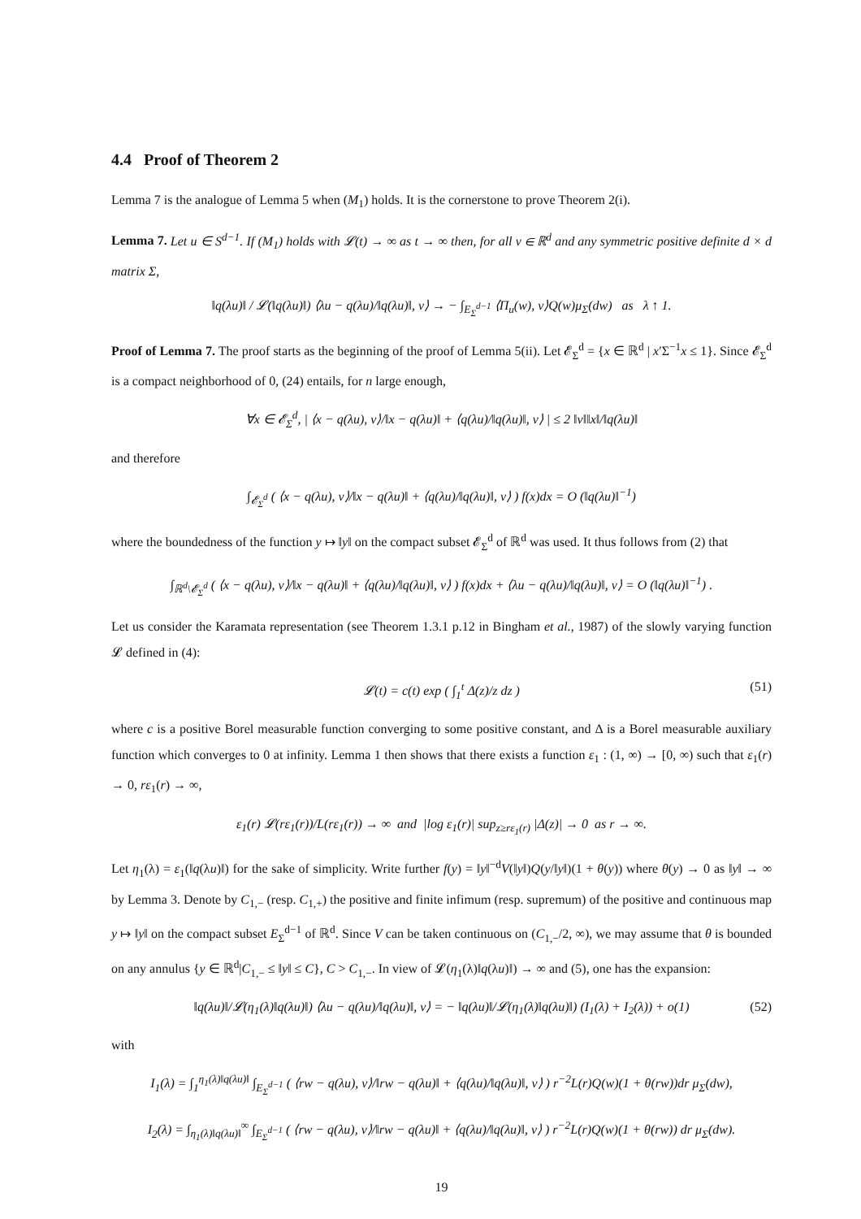4.4 Proof of Theorem 2
Lemma 7 is the analogue of Lemma 5 when (M<sub>1</sub>) holds. It is the cornerstone to prove Theorem 2(i).
Lemma 7. Let u ∈ S<sup>d−1</sup>. If (M<sub>1</sub>) holds with 𝓛(t) → ∞ as t → ∞ then, for all v ∈ ℝ<sup>d</sup> and any symmetric positive definite d × d matrix Σ,
‖q(λu)‖ / 𝓛(‖q(λu)‖) ⟨λu − q(λu)/‖q(λu)‖, v⟩ → − ∫<sub>E<sub>Σ</sub><sup>d−1</sup></sub> ⟨Π<sub>u</sub>(w), v⟩Q(w)μ<sub>Σ</sub>(dw) as λ ↑ 1.
Proof of Lemma 7. The proof starts as the beginning of the proof of Lemma 5(ii). Let 𝓔<sub>Σ</sub><sup>d</sup> = {x ∈ ℝ<sup>d</sup> | x′Σ<sup>−1</sup>x ≤ 1}. Since 𝓔<sub>Σ</sub><sup>d</sup> is a compact neighborhood of 0, (24) entails, for n large enough,
∀x ∈ 𝓔<sub>Σ</sub><sup>d</sup>, | ⟨x − q(λu), v⟩/‖x − q(λu)‖ + ⟨q(λu)/‖q(λu)‖, v⟩ | ≤ 2 ‖v‖‖x‖/‖q(λu)‖
and therefore
∫<sub>𝓔<sub>Σ</sub><sup>d</sup></sub> ( ⟨x − q(λu), v⟩/‖x − q(λu)‖ + ⟨q(λu)/‖q(λu)‖, v⟩ ) f(x)dx = O (‖q(λu)‖<sup>−1</sup>)
where the boundedness of the function y ↦ ‖y‖ on the compact subset 𝓔<sub>Σ</sub><sup>d</sup> of ℝ<sup>d</sup> was used. It thus follows from (2) that
∫<sub>ℝ<sup>d</sup>\𝓔<sub>Σ</sub><sup>d</sup></sub> ( ⟨x − q(λu), v⟩/‖x − q(λu)‖ + ⟨q(λu)/‖q(λu)‖, v⟩ ) f(x)dx + ⟨λu − q(λu)/‖q(λu)‖, v⟩ = O (‖q(λu)‖<sup>−1</sup>) .
Let us consider the Karamata representation (see Theorem 1.3.1 p.12 in Bingham et al., 1987) of the slowly varying function 𝓛 defined in (4):
𝓛(t) = c(t) exp ( ∫<sub>1</sub><sup>t</sup> Δ(z)/z dz ) (51)
where c is a positive Borel measurable function converging to some positive constant, and Δ is a Borel measurable auxiliary function which converges to 0 at infinity. Lemma 1 then shows that there exists a function ε<sub>1</sub> : (1, ∞) → [0, ∞) such that ε<sub>1</sub>(r) → 0, rε<sub>1</sub>(r) → ∞,
ε<sub>1</sub>(r) 𝓛(rε<sub>1</sub>(r))/L(rε<sub>1</sub>(r)) → ∞ and |log ε<sub>1</sub>(r)| sup<sub>z≥rε<sub>1</sub>(r)</sub> |Δ(z)| → 0 as r → ∞.
Let η<sub>1</sub>(λ) = ε<sub>1</sub>(‖q(λu)‖) for the sake of simplicity. Write further f(y) = ‖y‖<sup>−d</sup>V(‖y‖)Q(y/‖y‖)(1 + θ(y)) where θ(y) → 0 as ‖y‖ → ∞ by Lemma 3. Denote by C<sub>1,−</sub> (resp. C<sub>1,+</sub>) the positive and finite infimum (resp. supremum) of the positive and continuous map y ↦ ‖y‖ on the compact subset E<sub>Σ</sub><sup>d−1</sup> of ℝ<sup>d</sup>. Since V can be taken continuous on (C<sub>1,−</sub>/2, ∞), we may assume that θ is bounded on any annulus {y ∈ ℝ<sup>d</sup>|C<sub>1,−</sub> ≤ ‖y‖ ≤ C}, C > C<sub>1,−</sub>. In view of 𝓛(η<sub>1</sub>(λ)‖q(λu)‖) → ∞ and (5), one has the expansion:
‖q(λu)‖/𝓛(η<sub>1</sub>(λ)‖q(λu)‖) ⟨λu − q(λu)/‖q(λu)‖, v⟩ = − ‖q(λu)‖/𝓛(η<sub>1</sub>(λ)‖q(λu)‖) (I<sub>1</sub>(λ) + I<sub>2</sub>(λ)) + o(1) (52)
with
I<sub>1</sub>(λ) = ∫<sub>1</sub><sup>η<sub>1</sub>(λ)‖q(λu)‖</sup> ∫<sub>E<sub>Σ</sub><sup>d−1</sup></sub> ( ⟨rw − q(λu), v⟩/‖rw − q(λu)‖ + ⟨q(λu)/‖q(λu)‖, v⟩ ) r<sup>−2</sup>L(r)Q(w)(1 + θ(rw))dr μ<sub>Σ</sub>(dw),
I<sub>2</sub>(λ) = ∫<sub>η<sub>1</sub>(λ)‖q(λu)‖</sub><sup>∞</sup> ∫<sub>E<sub>Σ</sub><sup>d−1</sup></sub> ( ⟨rw − q(λu), v⟩/‖rw − q(λu)‖ + ⟨q(λu)/‖q(λu)‖, v⟩ ) r<sup>−2</sup>L(r)Q(w)(1 + θ(rw)) dr μ<sub>Σ</sub>(dw).
19